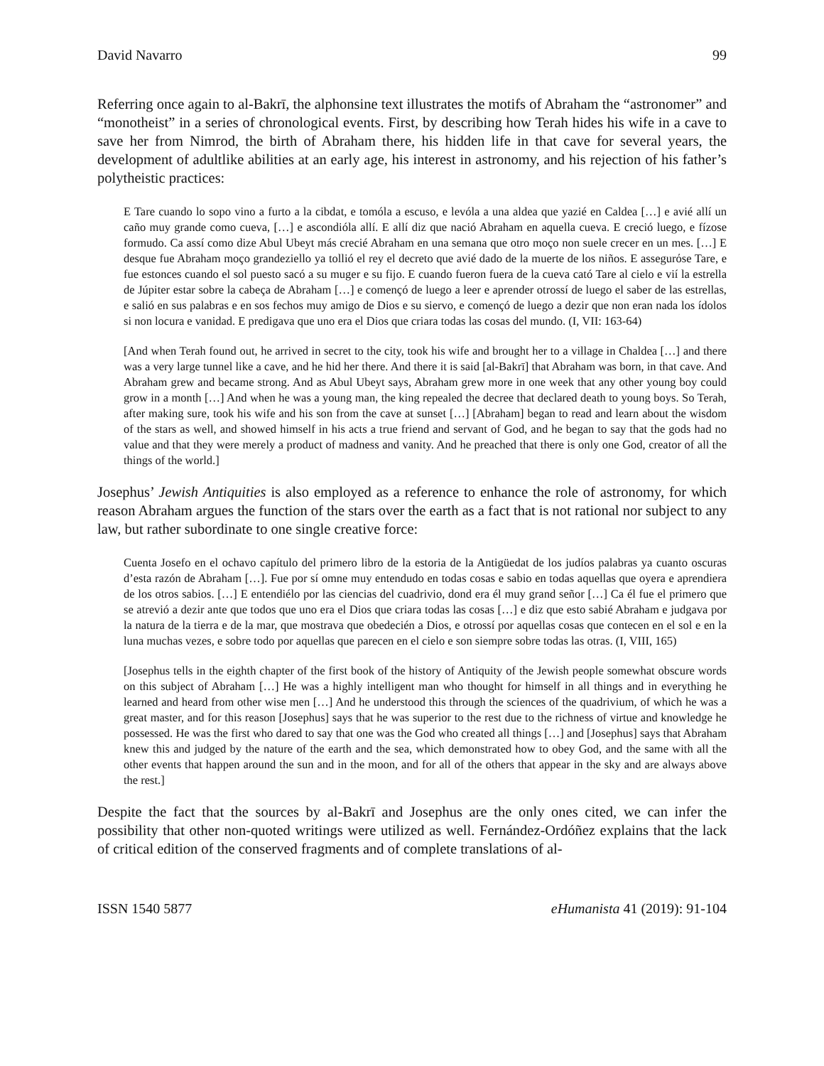David Navarro 99
Referring once again to al-Bakrī, the alphonsine text illustrates the motifs of Abraham the “astronomer” and “monotheist” in a series of chronological events. First, by describing how Terah hides his wife in a cave to save her from Nimrod, the birth of Abraham there, his hidden life in that cave for several years, the development of adultlike abilities at an early age, his interest in astronomy, and his rejection of his father’s polytheistic practices:
E Tare cuando lo sopo vino a furto a la cibdat, e tomóla a escuso, e levóla a una aldea que yazié en Caldea […] e avié allí un caño muy grande como cueva, […] e ascondióla allí. E allí diz que nació Abraham en aquella cueva. E creció luego, e fízose formudo. Ca assí como dize Abul Ubeyt más crecié Abraham en una semana que otro moço non suele crecer en un mes. […] E desque fue Abraham moço grandeziello ya tollió el rey el decreto que avié dado de la muerte de los niños. E assegurόse Tare, e fue estonces cuando el sol puesto sacó a su muger e su fijo. E cuando fueron fuera de la cueva cató Tare al cielo e vií la estrella de Júpiter estar sobre la cabeça de Abraham […] e començó de luego a leer e aprender otrossí de luego el saber de las estrellas, e salió en sus palabras e en sos fechos muy amigo de Dios e su siervo, e començó de luego a dezir que non eran nada los ídolos si non locura e vanidad. E predigava que uno era el Dios que criara todas las cosas del mundo. (I, VII: 163-64)
[And when Terah found out, he arrived in secret to the city, took his wife and brought her to a village in Chaldea […] and there was a very large tunnel like a cave, and he hid her there. And there it is said [al-Bakrī] that Abraham was born, in that cave. And Abraham grew and became strong. And as Abul Ubeyt says, Abraham grew more in one week that any other young boy could grow in a month […] And when he was a young man, the king repealed the decree that declared death to young boys. So Terah, after making sure, took his wife and his son from the cave at sunset […] [Abraham] began to read and learn about the wisdom of the stars as well, and showed himself in his acts a true friend and servant of God, and he began to say that the gods had no value and that they were merely a product of madness and vanity. And he preached that there is only one God, creator of all the things of the world.]
Josephus’ Jewish Antiquities is also employed as a reference to enhance the role of astronomy, for which reason Abraham argues the function of the stars over the earth as a fact that is not rational nor subject to any law, but rather subordinate to one single creative force:
Cuenta Josefo en el ochavo capítulo del primero libro de la estoria de la Antigüedat de los judíos palabras ya cuanto oscuras d’esta razón de Abraham […]. Fue por sí omne muy entendudo en todas cosas e sabio en todas aquellas que oyera e aprendiera de los otros sabios. […] E entendiélo por las ciencias del cuadrivio, dond era él muy grand señor […] Ca él fue el primero que se atrevió a dezir ante que todos que uno era el Dios que criara todas las cosas […] e diz que esto sabié Abraham e judgava por la natura de la tierra e de la mar, que mostrava que obedecién a Dios, e otrossí por aquellas cosas que contecen en el sol e en la luna muchas vezes, e sobre todo por aquellas que parecen en el cielo e son siempre sobre todas las otras. (I, VIII, 165)
[Josephus tells in the eighth chapter of the first book of the history of Antiquity of the Jewish people somewhat obscure words on this subject of Abraham […] He was a highly intelligent man who thought for himself in all things and in everything he learned and heard from other wise men […] And he understood this through the sciences of the quadrivium, of which he was a great master, and for this reason [Josephus] says that he was superior to the rest due to the richness of virtue and knowledge he possessed. He was the first who dared to say that one was the God who created all things […] and [Josephus] says that Abraham knew this and judged by the nature of the earth and the sea, which demonstrated how to obey God, and the same with all the other events that happen around the sun and in the moon, and for all of the others that appear in the sky and are always above the rest.]
Despite the fact that the sources by al-Bakrī and Josephus are the only ones cited, we can infer the possibility that other non-quoted writings were utilized as well. Fernández-Ordóñez explains that the lack of critical edition of the conserved fragments and of complete translations of al-
ISSN 1540 5877 eHumanista 41 (2019): 91-104